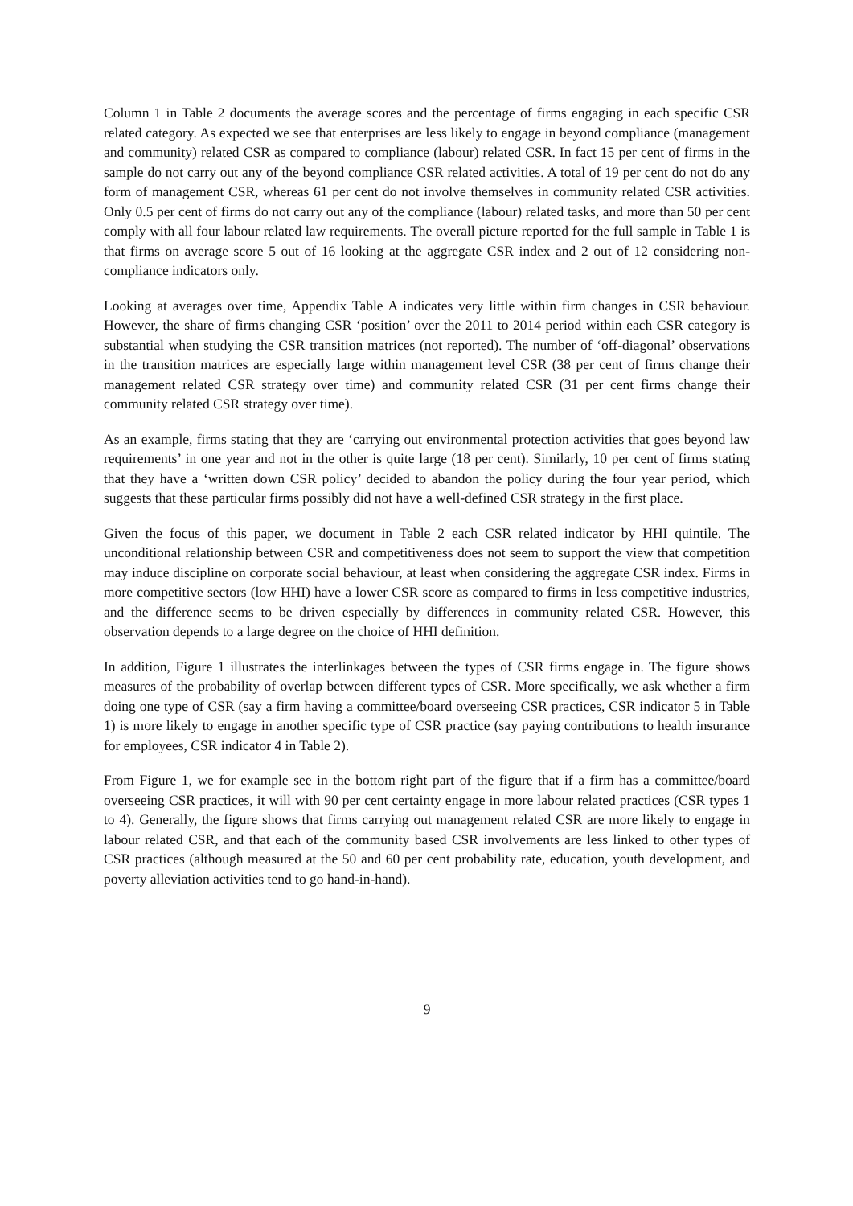Column 1 in Table 2 documents the average scores and the percentage of firms engaging in each specific CSR related category. As expected we see that enterprises are less likely to engage in beyond compliance (management and community) related CSR as compared to compliance (labour) related CSR. In fact 15 per cent of firms in the sample do not carry out any of the beyond compliance CSR related activities. A total of 19 per cent do not do any form of management CSR, whereas 61 per cent do not involve themselves in community related CSR activities. Only 0.5 per cent of firms do not carry out any of the compliance (labour) related tasks, and more than 50 per cent comply with all four labour related law requirements. The overall picture reported for the full sample in Table 1 is that firms on average score 5 out of 16 looking at the aggregate CSR index and 2 out of 12 considering non-compliance indicators only.
Looking at averages over time, Appendix Table A indicates very little within firm changes in CSR behaviour. However, the share of firms changing CSR ‘position’ over the 2011 to 2014 period within each CSR category is substantial when studying the CSR transition matrices (not reported). The number of ‘off-diagonal’ observations in the transition matrices are especially large within management level CSR (38 per cent of firms change their management related CSR strategy over time) and community related CSR (31 per cent firms change their community related CSR strategy over time).
As an example, firms stating that they are ‘carrying out environmental protection activities that goes beyond law requirements’ in one year and not in the other is quite large (18 per cent). Similarly, 10 per cent of firms stating that they have a ‘written down CSR policy’ decided to abandon the policy during the four year period, which suggests that these particular firms possibly did not have a well-defined CSR strategy in the first place.
Given the focus of this paper, we document in Table 2 each CSR related indicator by HHI quintile. The unconditional relationship between CSR and competitiveness does not seem to support the view that competition may induce discipline on corporate social behaviour, at least when considering the aggregate CSR index. Firms in more competitive sectors (low HHI) have a lower CSR score as compared to firms in less competitive industries, and the difference seems to be driven especially by differences in community related CSR. However, this observation depends to a large degree on the choice of HHI definition.
In addition, Figure 1 illustrates the interlinkages between the types of CSR firms engage in. The figure shows measures of the probability of overlap between different types of CSR. More specifically, we ask whether a firm doing one type of CSR (say a firm having a committee/board overseeing CSR practices, CSR indicator 5 in Table 1) is more likely to engage in another specific type of CSR practice (say paying contributions to health insurance for employees, CSR indicator 4 in Table 2).
From Figure 1, we for example see in the bottom right part of the figure that if a firm has a committee/board overseeing CSR practices, it will with 90 per cent certainty engage in more labour related practices (CSR types 1 to 4). Generally, the figure shows that firms carrying out management related CSR are more likely to engage in labour related CSR, and that each of the community based CSR involvements are less linked to other types of CSR practices (although measured at the 50 and 60 per cent probability rate, education, youth development, and poverty alleviation activities tend to go hand-in-hand).
9